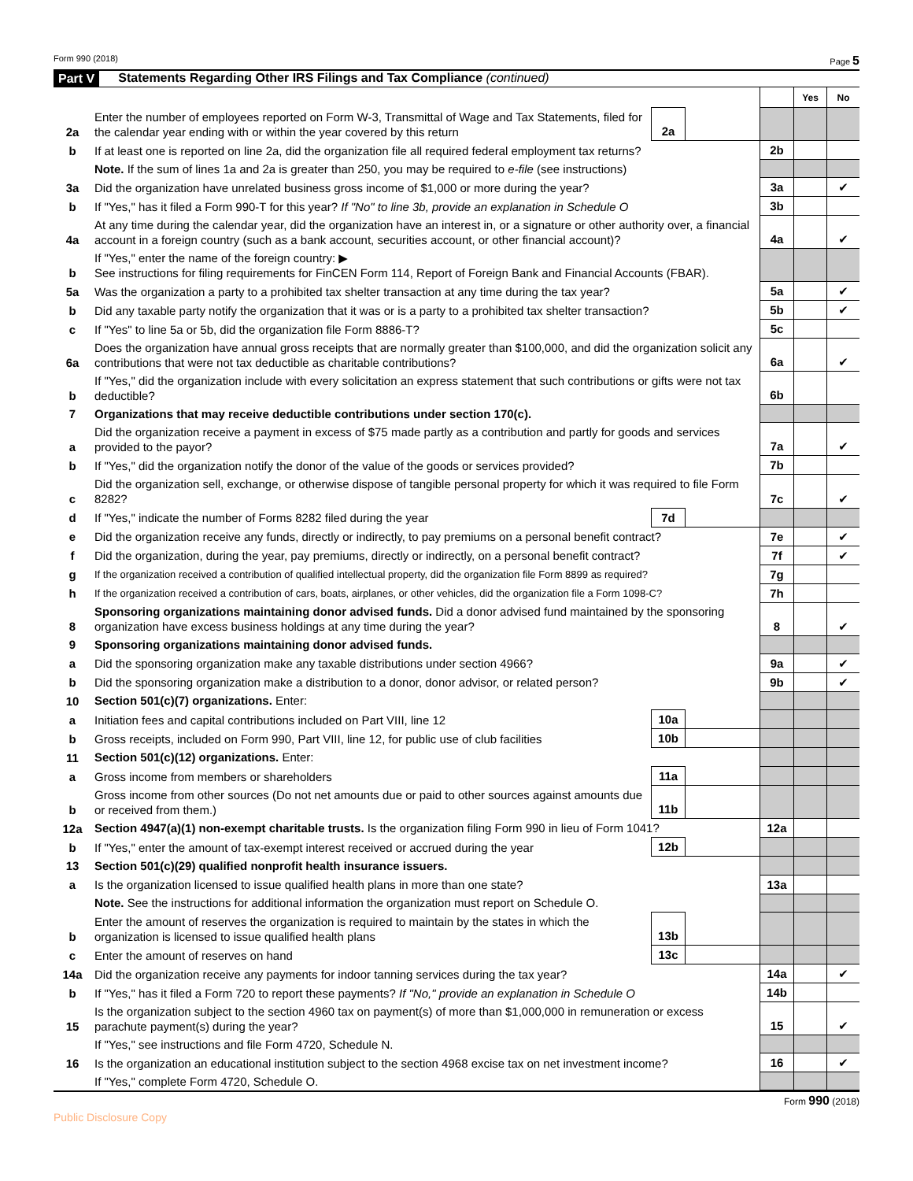Form 990 (2018) Page 5
Part V Statements Regarding Other IRS Filings and Tax Compliance (continued)
| | | | | | Yes | No |
| 2a | Enter the number of employees reported on Form W-3, Transmittal of Wage and Tax Statements, filed for the calendar year ending with or within the year covered by this return | 2a | | | | |
| b | If at least one is reported on line 2a, did the organization file all required federal employment tax returns? | | | 2b | | |
| | Note. If the sum of lines 1a and 2a is greater than 250, you may be required to e-file (see instructions) | | | | | |
| 3a | Did the organization have unrelated business gross income of $1,000 or more during the year? | | | 3a | | ✔ |
| b | If "Yes," has it filed a Form 990-T for this year? If "No" to line 3b, provide an explanation in Schedule O | | | 3b | | |
| 4a | At any time during the calendar year, did the organization have an interest in, or a signature or other authority over, a financial account in a foreign country (such as a bank account, securities account, or other financial account)? | | | 4a | | ✔ |
| b | If "Yes," enter the name of the foreign country: ▶ See instructions for filing requirements for FinCEN Form 114, Report of Foreign Bank and Financial Accounts (FBAR). | | | | | |
| 5a | Was the organization a party to a prohibited tax shelter transaction at any time during the tax year? | | | 5a | | ✔ |
| b | Did any taxable party notify the organization that it was or is a party to a prohibited tax shelter transaction? | | | 5b | | ✔ |
| c | If "Yes" to line 5a or 5b, did the organization file Form 8886-T? | | | 5c | | |
| 6a | Does the organization have annual gross receipts that are normally greater than $100,000, and did the organization solicit any contributions that were not tax deductible as charitable contributions? | | | 6a | | ✔ |
| b | If "Yes," did the organization include with every solicitation an express statement that such contributions or gifts were not tax deductible? | | | 6b | | |
| 7 | Organizations that may receive deductible contributions under section 170(c). | | | | | |
| a | Did the organization receive a payment in excess of $75 made partly as a contribution and partly for goods and services provided to the payor? | | | 7a | | ✔ |
| b | If "Yes," did the organization notify the donor of the value of the goods or services provided? | | | 7b | | |
| c | Did the organization sell, exchange, or otherwise dispose of tangible personal property for which it was required to file Form 8282? | | | 7c | | ✔ |
| d | If "Yes," indicate the number of Forms 8282 filed during the year | 7d | | | | |
| e | Did the organization receive any funds, directly or indirectly, to pay premiums on a personal benefit contract? | | | 7e | | ✔ |
| f | Did the organization, during the year, pay premiums, directly or indirectly, on a personal benefit contract? | | | 7f | | ✔ |
| g | If the organization received a contribution of qualified intellectual property, did the organization file Form 8899 as required? | | | 7g | | |
| h | If the organization received a contribution of cars, boats, airplanes, or other vehicles, did the organization file a Form 1098-C? | | | 7h | | |
| 8 | Sponsoring organizations maintaining donor advised funds. Did a donor advised fund maintained by the sponsoring organization have excess business holdings at any time during the year? | | | 8 | | ✔ |
| 9 | Sponsoring organizations maintaining donor advised funds. | | | | | |
| a | Did the sponsoring organization make any taxable distributions under section 4966? | | | 9a | | ✔ |
| b | Did the sponsoring organization make a distribution to a donor, donor advisor, or related person? | | | 9b | | ✔ |
| 10 | Section 501(c)(7) organizations. Enter: | | | | | |
| a | Initiation fees and capital contributions included on Part VIII, line 12 | 10a | | | | |
| b | Gross receipts, included on Form 990, Part VIII, line 12, for public use of club facilities | 10b | | | | |
| 11 | Section 501(c)(12) organizations. Enter: | | | | | |
| a | Gross income from members or shareholders | 11a | | | | |
| b | Gross income from other sources (Do not net amounts due or paid to other sources against amounts due or received from them.) | 11b | | | | |
| 12a | Section 4947(a)(1) non-exempt charitable trusts. Is the organization filing Form 990 in lieu of Form 1041? | | | 12a | | |
| b | If "Yes," enter the amount of tax-exempt interest received or accrued during the year | 12b | | | | |
| 13 | Section 501(c)(29) qualified nonprofit health insurance issuers. | | | | | |
| a | Is the organization licensed to issue qualified health plans in more than one state? | | | 13a | | |
| | Note. See the instructions for additional information the organization must report on Schedule O. | | | | | |
| b | Enter the amount of reserves the organization is required to maintain by the states in which the organization is licensed to issue qualified health plans | 13b | | | | |
| c | Enter the amount of reserves on hand | 13c | | | | |
| 14a | Did the organization receive any payments for indoor tanning services during the tax year? | | | 14a | | ✔ |
| b | If "Yes," has it filed a Form 720 to report these payments? If "No," provide an explanation in Schedule O | | | 14b | | |
| 15 | Is the organization subject to the section 4960 tax on payment(s) of more than $1,000,000 in remuneration or excess parachute payment(s) during the year? | | | 15 | | ✔ |
| | If "Yes," see instructions and file Form 4720, Schedule N. | | | | | |
| 16 | Is the organization an educational institution subject to the section 4968 excise tax on net investment income? | | | 16 | | ✔ |
| | If "Yes," complete Form 4720, Schedule O. | | | | | |
Form 990 (2018)
Public Disclosure Copy